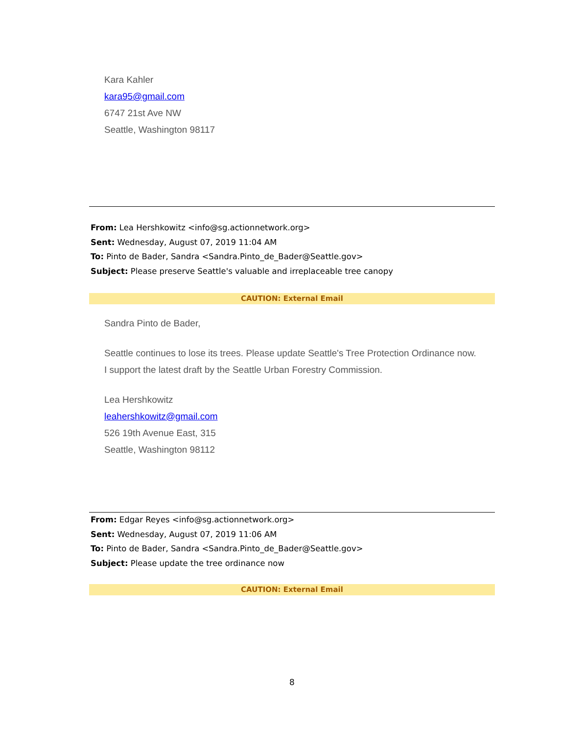Kara Kahler
kara95@gmail.com
6747 21st Ave NW
Seattle, Washington 98117
From: Lea Hershkowitz <info@sg.actionnetwork.org>
Sent: Wednesday, August 07, 2019 11:04 AM
To: Pinto de Bader, Sandra <Sandra.Pinto_de_Bader@Seattle.gov>
Subject: Please preserve Seattle's valuable and irreplaceable tree canopy
CAUTION: External Email
Sandra Pinto de Bader,
Seattle continues to lose its trees. Please update Seattle's Tree Protection Ordinance now. I support the latest draft by the Seattle Urban Forestry Commission.
Lea Hershkowitz
leahershkowitz@gmail.com
526 19th Avenue East, 315
Seattle, Washington 98112
From: Edgar Reyes <info@sg.actionnetwork.org>
Sent: Wednesday, August 07, 2019 11:06 AM
To: Pinto de Bader, Sandra <Sandra.Pinto_de_Bader@Seattle.gov>
Subject: Please update the tree ordinance now
CAUTION: External Email
8